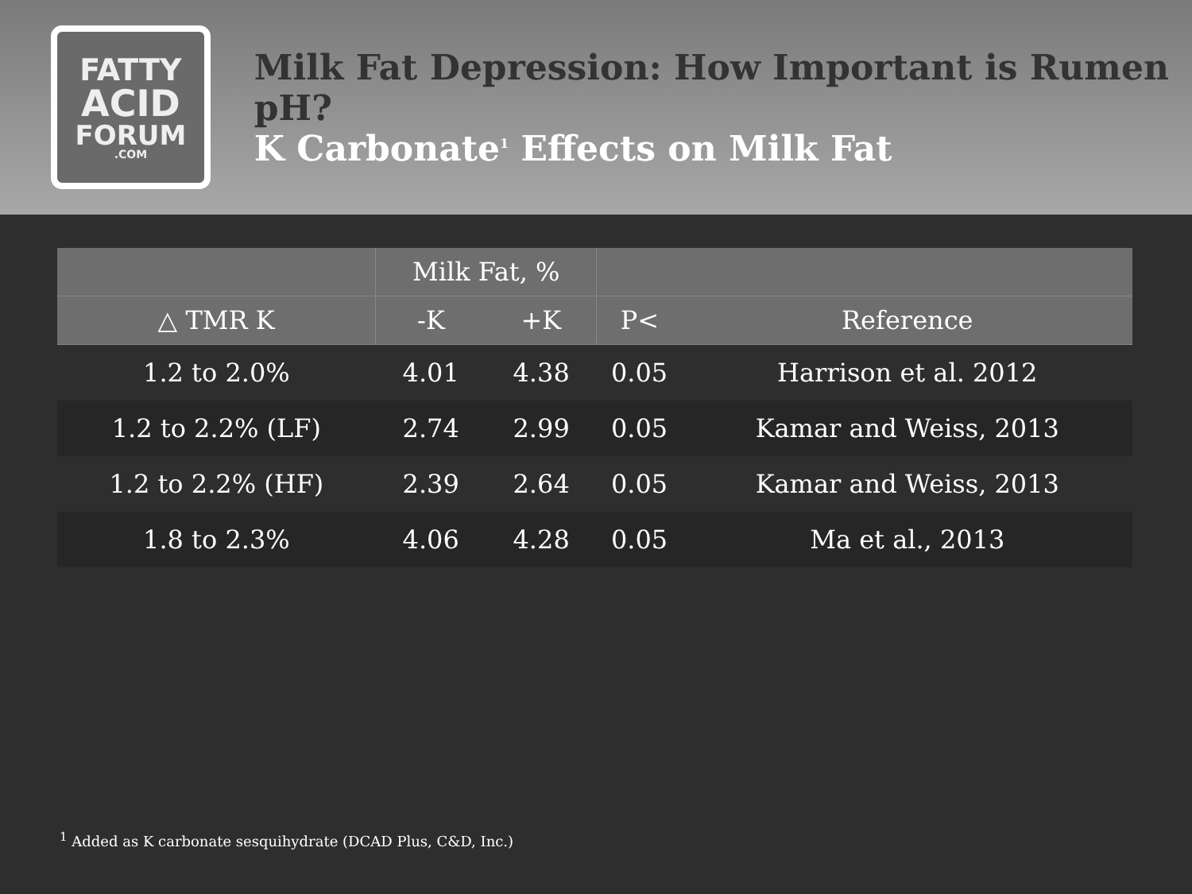FATTY
ACID
FORUM
.COM
Milk Fat Depression: How Important is Rumen pH?
K Carbonate<sup>1</sup> Effects on Milk Fat
| | Milk Fat, % | | | |
| --- | --- | --- | --- | --- |
| △ TMR K | -K | +K | P< | Reference |
| 1.2 to 2.0% | 4.01 | 4.38 | 0.05 | Harrison et al. 2012 |
| 1.2 to 2.2% (LF) | 2.74 | 2.99 | 0.05 | Kamar and Weiss, 2013 |
| 1.2 to 2.2% (HF) | 2.39 | 2.64 | 0.05 | Kamar and Weiss, 2013 |
| 1.8 to 2.3% | 4.06 | 4.28 | 0.05 | Ma et al., 2013 |
<sup>1</sup> Added as K carbonate sesquihydrate (DCAD Plus, C&D, Inc.)